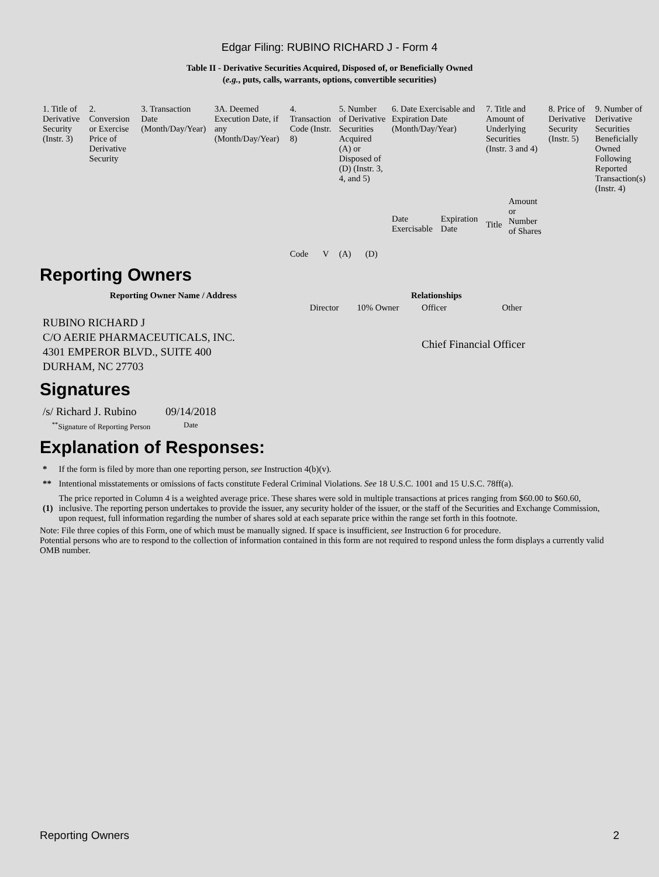Edgar Filing: RUBINO RICHARD J - Form 4
Table II - Derivative Securities Acquired, Disposed of, or Beneficially Owned
(e.g., puts, calls, warrants, options, convertible securities)
| 1. Title of Derivative Security (Instr. 3) | 2. Conversion or Exercise Price of Derivative Security | 3. Transaction Date (Month/Day/Year) | 3A. Deemed Execution Date, if any (Month/Day/Year) | 4. Transaction Code (Instr. 8) | | 5. Number of Derivative Securities Acquired (A) or Disposed of (D) (Instr. 3, 4, and 5) | | 6. Date Exercisable and Expiration Date (Month/Day/Year) | | 7. Title and Amount of Underlying Securities (Instr. 3 and 4) | | 8. Price of Derivative Security (Instr. 5) | 9. Number of Derivative Securities Beneficially Owned Following Reported Transaction(s) (Instr. 4) |
| | | | | Code | V | (A) | (D) | Date Exercisable | Expiration Date | Title | Amount or Number of Shares | | |
Reporting Owners
| Reporting Owner Name / Address | Relationships | | | |
| --- | --- | --- | --- | --- |
| | Director | 10% Owner | Officer | Other |
| RUBINO RICHARD J C/O AERIE PHARMACEUTICALS, INC. 4301 EMPEROR BLVD., SUITE 400 DURHAM, NC 27703 | | | Chief Financial Officer | |
Signatures
| /s/ Richard J. Rubino | 09/14/2018 |
| <sup>**</sup> Signature of Reporting Person | Date |
Explanation of Responses:
| * | If the form is filed by more than one reporting person, see Instruction 4(b)(v). |
| ** | Intentional misstatements or omissions of facts constitute Federal Criminal Violations. See 18 U.S.C. 1001 and 15 U.S.C. 78ff(a). |
| (1) | The price reported in Column 4 is a weighted average price. These shares were sold in multiple transactions at prices ranging from $60.00 to $60.60, inclusive. The reporting person undertakes to provide the issuer, any security holder of the issuer, or the staff of the Securities and Exchange Commission, upon request, full information regarding the number of shares sold at each separate price within the range set forth in this footnote. |
Note: File three copies of this Form, one of which must be manually signed. If space is insufficient, see Instruction 6 for procedure.
Potential persons who are to respond to the collection of information contained in this form are not required to respond unless the form displays a currently valid OMB number.
Reporting Owners 2